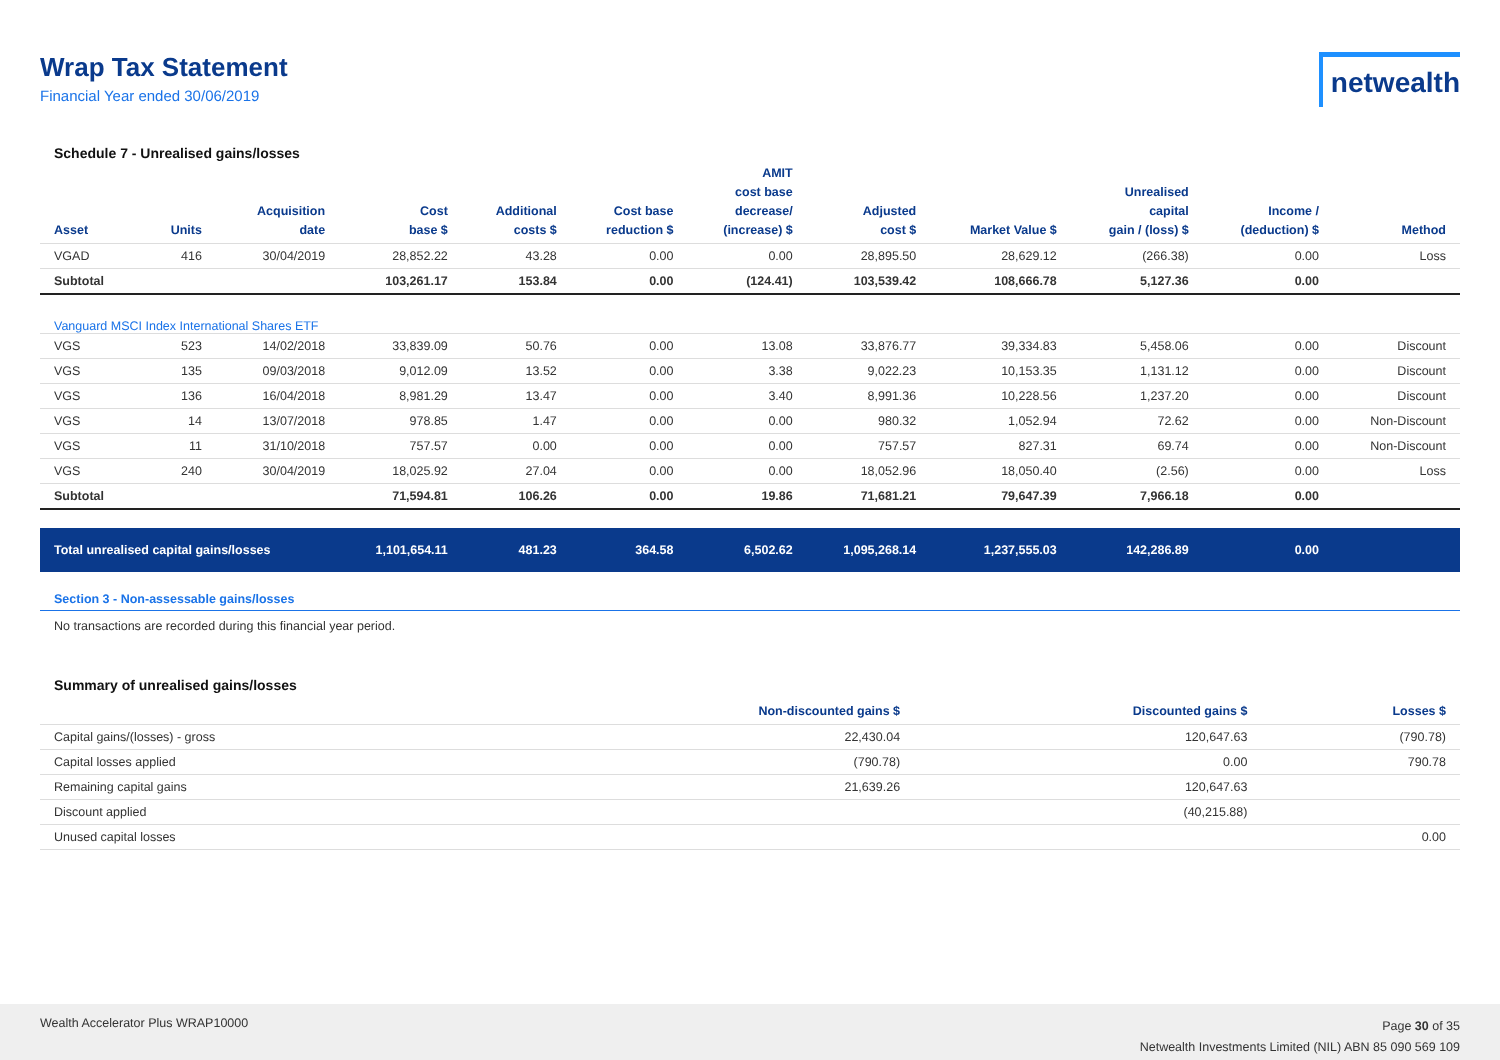Wrap Tax Statement
Financial Year ended 30/06/2019
netwealth
Schedule 7 - Unrealised gains/losses
| Asset | Units | Acquisition date | Cost base $ | Additional costs $ | Cost base reduction $ | AMIT cost base decrease/ (increase) $ | Adjusted cost $ | Market Value $ | Unrealised capital gain / (loss) $ | Income / (deduction) $ | Method |
| --- | --- | --- | --- | --- | --- | --- | --- | --- | --- | --- | --- |
| VGAD | 416 | 30/04/2019 | 28,852.22 | 43.28 | 0.00 | 0.00 | 28,895.50 | 28,629.12 | (266.38) | 0.00 | Loss |
| Subtotal | | | 103,261.17 | 153.84 | 0.00 | (124.41) | 103,539.42 | 108,666.78 | 5,127.36 | 0.00 | |
| Vanguard MSCI Index International Shares ETF | | | | | | | | | | | |
| VGS | 523 | 14/02/2018 | 33,839.09 | 50.76 | 0.00 | 13.08 | 33,876.77 | 39,334.83 | 5,458.06 | 0.00 | Discount |
| VGS | 135 | 09/03/2018 | 9,012.09 | 13.52 | 0.00 | 3.38 | 9,022.23 | 10,153.35 | 1,131.12 | 0.00 | Discount |
| VGS | 136 | 16/04/2018 | 8,981.29 | 13.47 | 0.00 | 3.40 | 8,991.36 | 10,228.56 | 1,237.20 | 0.00 | Discount |
| VGS | 14 | 13/07/2018 | 978.85 | 1.47 | 0.00 | 0.00 | 980.32 | 1,052.94 | 72.62 | 0.00 | Non-Discount |
| VGS | 11 | 31/10/2018 | 757.57 | 0.00 | 0.00 | 0.00 | 757.57 | 827.31 | 69.74 | 0.00 | Non-Discount |
| VGS | 240 | 30/04/2019 | 18,025.92 | 27.04 | 0.00 | 0.00 | 18,052.96 | 18,050.40 | (2.56) | 0.00 | Loss |
| Subtotal | | | 71,594.81 | 106.26 | 0.00 | 19.86 | 71,681.21 | 79,647.39 | 7,966.18 | 0.00 | |
| Total unrealised capital gains/losses | | | 1,101,654.11 | 481.23 | 364.58 | 6,502.62 | 1,095,268.14 | 1,237,555.03 | 142,286.89 | 0.00 | |
Section 3 - Non-assessable gains/losses
No transactions are recorded during this financial year period.
Summary of unrealised gains/losses
| | Non-discounted gains $ | Discounted gains $ | Losses $ |
| --- | --- | --- | --- |
| Capital gains/(losses) - gross | 22,430.04 | 120,647.63 | (790.78) |
| Capital losses applied | (790.78) | 0.00 | 790.78 |
| Remaining capital gains | 21,639.26 | 120,647.63 | |
| Discount applied | | (40,215.88) | |
| Unused capital losses | | | 0.00 |
Wealth Accelerator Plus WRAP10000
Page 30 of 35
Netwealth Investments Limited (NIL) ABN 85 090 569 109